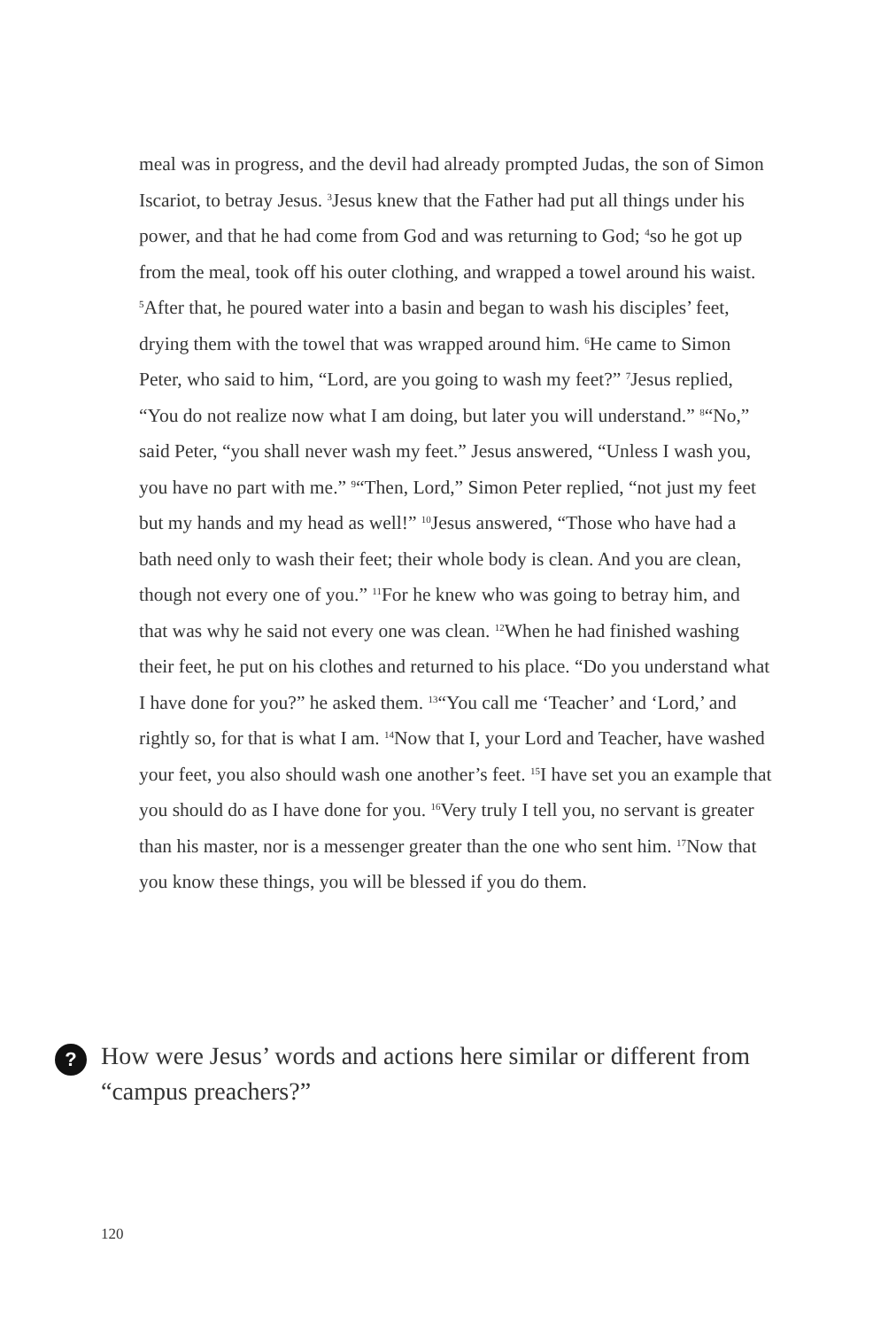meal was in progress, and the devil had already prompted Judas, the son of Simon Iscariot, to betray Jesus. <sup>3</sup>Jesus knew that the Father had put all things under his power, and that he had come from God and was returning to God; <sup>4</sup>so he got up from the meal, took off his outer clothing, and wrapped a towel around his waist. <sup>5</sup>After that, he poured water into a basin and began to wash his disciples’ feet, drying them with the towel that was wrapped around him. <sup>6</sup>He came to Simon Peter, who said to him, “Lord, are you going to wash my feet?” <sup>7</sup>Jesus replied, “You do not realize now what I am doing, but later you will understand.” <sup>8</sup>“No,” said Peter, “you shall never wash my feet.” Jesus answered, “Unless I wash you, you have no part with me.” <sup>9</sup>“Then, Lord,” Simon Peter replied, “not just my feet but my hands and my head as well!” <sup>10</sup>Jesus answered, “Those who have had a bath need only to wash their feet; their whole body is clean. And you are clean, though not every one of you.” <sup>11</sup>For he knew who was going to betray him, and that was why he said not every one was clean. <sup>12</sup>When he had finished washing their feet, he put on his clothes and returned to his place. “Do you understand what I have done for you?” he asked them. <sup>13</sup>“You call me ‘Teacher’ and ‘Lord,’ and rightly so, for that is what I am. <sup>14</sup>Now that I, your Lord and Teacher, have washed your feet, you also should wash one another’s feet. <sup>15</sup>I have set you an example that you should do as I have done for you. <sup>16</sup>Very truly I tell you, no servant is greater than his master, nor is a messenger greater than the one who sent him. <sup>17</sup>Now that you know these things, you will be blessed if you do them.
?
How were Jesus’ words and actions here similar or different from “campus preachers?”
120